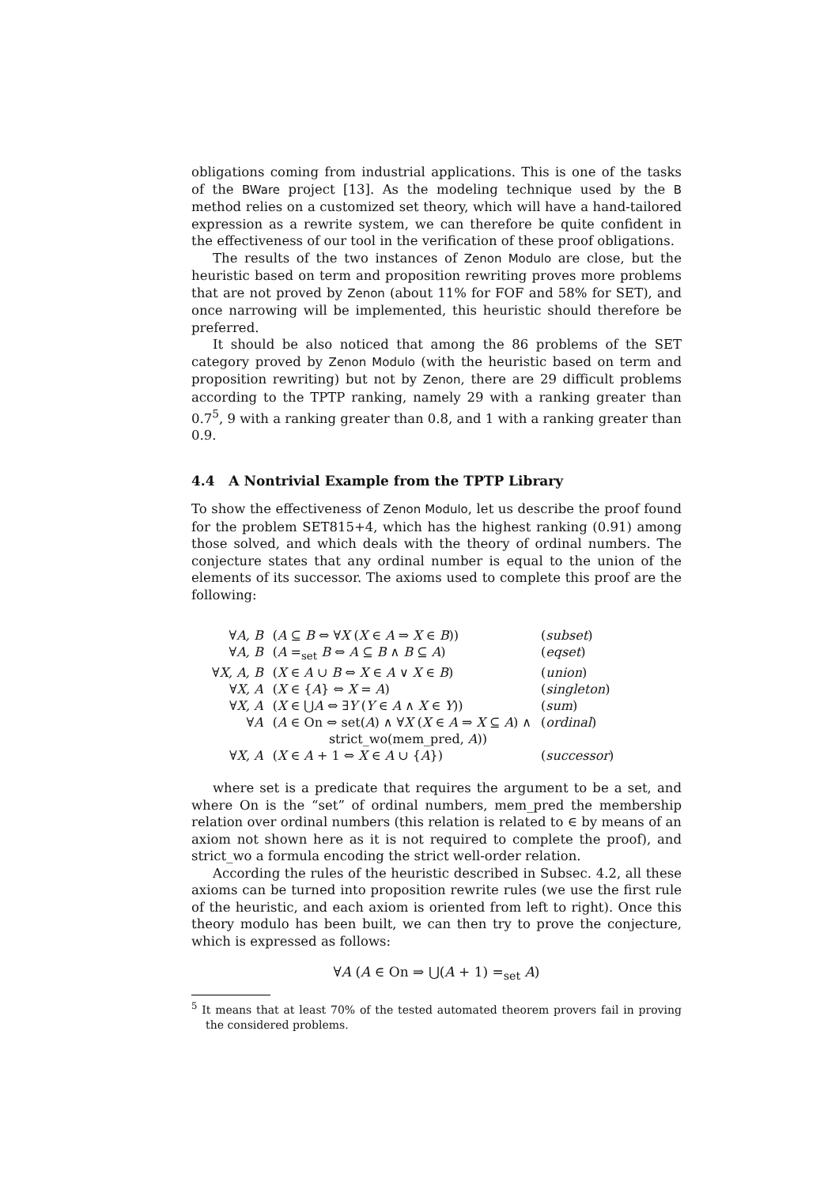obligations coming from industrial applications. This is one of the tasks of the BWare project [13]. As the modeling technique used by the B method relies on a customized set theory, which will have a hand-tailored expression as a rewrite system, we can therefore be quite confident in the effectiveness of our tool in the verification of these proof obligations.
The results of the two instances of Zenon Modulo are close, but the heuristic based on term and proposition rewriting proves more problems that are not proved by Zenon (about 11% for FOF and 58% for SET), and once narrowing will be implemented, this heuristic should therefore be preferred.
It should be also noticed that among the 86 problems of the SET category proved by Zenon Modulo (with the heuristic based on term and proposition rewriting) but not by Zenon, there are 29 difficult problems according to the TPTP ranking, namely 29 with a ranking greater than 0.7<sup>5</sup>, 9 with a ranking greater than 0.8, and 1 with a ranking greater than 0.9.
4.4 A Nontrivial Example from the TPTP Library
To show the effectiveness of Zenon Modulo, let us describe the proof found for the problem SET815+4, which has the highest ranking (0.91) among those solved, and which deals with the theory of ordinal numbers. The conjecture states that any ordinal number is equal to the union of the elements of its successor. The axioms used to complete this proof are the following:
| ∀ A, B | ( A ⊆ B ⇔ ∀ X ( X ∈ A ⇒ X ∈ B )) | ( subset ) |
| ∀ A, B | ( A =<sub>set</sub> B ⇔ A ⊆ B ∧ B ⊆ A ) | ( eqset ) |
| ∀ X, A, B | ( X ∈ A ∪ B ⇔ X ∈ A ∨ X ∈ B ) | ( union ) |
| ∀ X, A | ( X ∈ { A } ⇔ X = A ) | ( singleton ) |
| ∀ X, A | ( X ∈ ⋃ A ⇔ ∃ Y ( Y ∈ A ∧ X ∈ Y )) | ( sum ) |
| ∀ A | ( A ∈ On ⇔ set( A ) ∧ ∀ X ( X ∈ A ⇒ X ⊆ A ) ∧ strict_wo(mem_pred, A )) | ( ordinal ) |
| ∀ X, A | ( X ∈ A + 1 ⇔ X ∈ A ∪ { A }) | ( successor ) |
where set is a predicate that requires the argument to be a set, and where On is the “set” of ordinal numbers, mem_pred the membership relation over ordinal numbers (this relation is related to ∈ by means of an axiom not shown here as it is not required to complete the proof), and strict_wo a formula encoding the strict well-order relation.
According the rules of the heuristic described in Subsec. 4.2, all these axioms can be turned into proposition rewrite rules (we use the first rule of the heuristic, and each axiom is oriented from left to right). Once this theory modulo has been built, we can then try to prove the conjecture, which is expressed as follows:
∀A (A ∈ On ⇒ ⋃(A + 1) =<sub>set</sub> A)
<sup>5</sup> It means that at least 70% of the tested automated theorem provers fail in proving the considered problems.